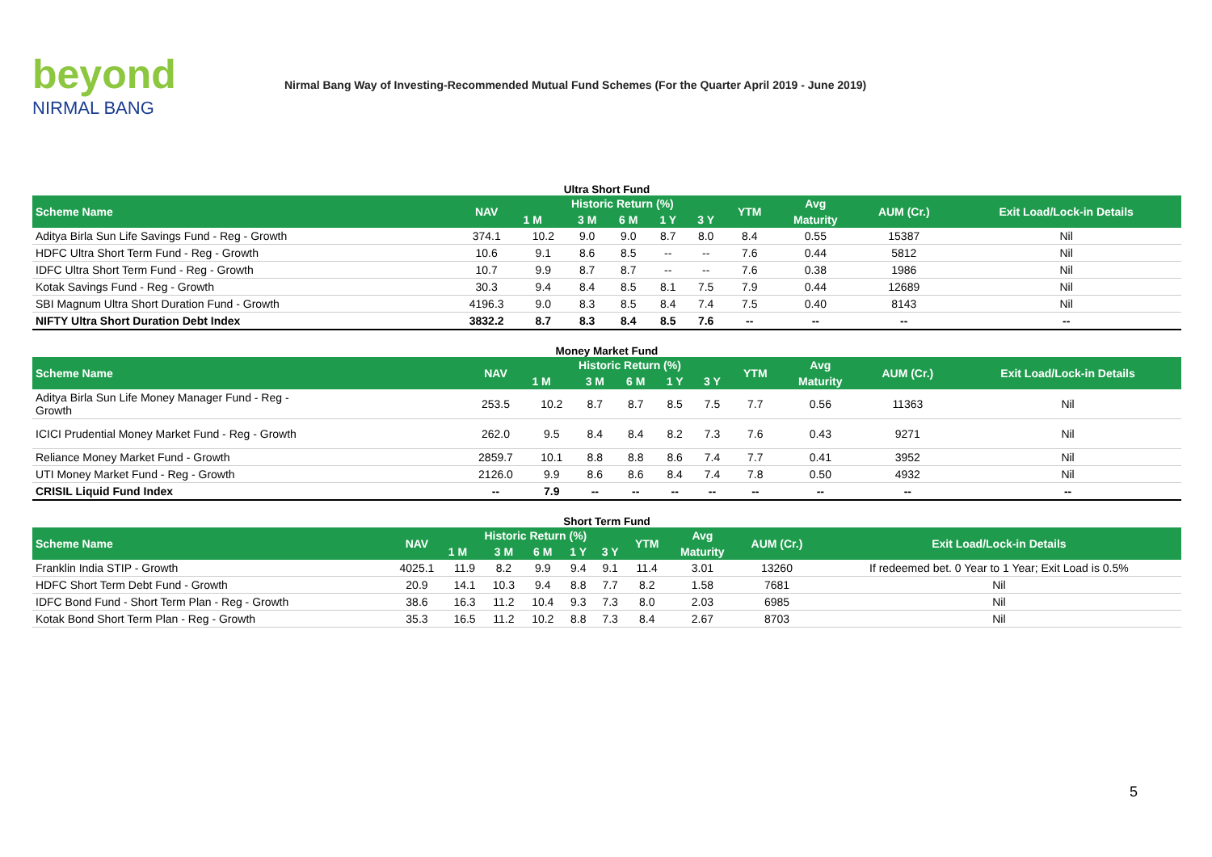beyond
NIRMAL BANG
Nirmal Bang Way of Investing-Recommended Mutual Fund Schemes (For the Quarter April 2019 - June 2019)
Ultra Short Fund
| Scheme Name | NAV | Historic Return (%) | | | | | YTM | Avg | AUM (Cr.) | Exit Load/Lock-in Details |
| --- | --- | --- | --- | --- | --- | --- | --- | --- | --- | --- |
| | | 1 M | 3 M | 6 M | 1 Y | 3 Y | | Maturity | | |
| Aditya Birla Sun Life Savings Fund - Reg - Growth | 374.1 | 10.2 | 9.0 | 9.0 | 8.7 | 8.0 | 8.4 | 0.55 | 15387 | Nil |
| HDFC Ultra Short Term Fund - Reg - Growth | 10.6 | 9.1 | 8.6 | 8.5 | -- | -- | 7.6 | 0.44 | 5812 | Nil |
| IDFC Ultra Short Term Fund - Reg - Growth | 10.7 | 9.9 | 8.7 | 8.7 | -- | -- | 7.6 | 0.38 | 1986 | Nil |
| Kotak Savings Fund - Reg - Growth | 30.3 | 9.4 | 8.4 | 8.5 | 8.1 | 7.5 | 7.9 | 0.44 | 12689 | Nil |
| SBI Magnum Ultra Short Duration Fund - Growth | 4196.3 | 9.0 | 8.3 | 8.5 | 8.4 | 7.4 | 7.5 | 0.40 | 8143 | Nil |
| NIFTY Ultra Short Duration Debt Index | 3832.2 | 8.7 | 8.3 | 8.4 | 8.5 | 7.6 | -- | -- | -- | -- |
Money Market Fund
| Scheme Name | NAV | Historic Return (%) | | | | | YTM | Avg | AUM (Cr.) | Exit Load/Lock-in Details |
| --- | --- | --- | --- | --- | --- | --- | --- | --- | --- | --- |
| | | 1 M | 3 M | 6 M | 1 Y | 3 Y | | Maturity | | |
| Aditya Birla Sun Life Money Manager Fund - Reg - Growth | 253.5 | 10.2 | 8.7 | 8.7 | 8.5 | 7.5 | 7.7 | 0.56 | 11363 | Nil |
| ICICI Prudential Money Market Fund - Reg - Growth | 262.0 | 9.5 | 8.4 | 8.4 | 8.2 | 7.3 | 7.6 | 0.43 | 9271 | Nil |
| Reliance Money Market Fund - Growth | 2859.7 | 10.1 | 8.8 | 8.8 | 8.6 | 7.4 | 7.7 | 0.41 | 3952 | Nil |
| UTI Money Market Fund - Reg - Growth | 2126.0 | 9.9 | 8.6 | 8.6 | 8.4 | 7.4 | 7.8 | 0.50 | 4932 | Nil |
| CRISIL Liquid Fund Index | -- | 7.9 | -- | -- | -- | -- | -- | -- | -- | -- |
Short Term Fund
| Scheme Name | NAV | Historic Return (%) | | | | | YTM | Avg | AUM (Cr.) | Exit Load/Lock-in Details |
| --- | --- | --- | --- | --- | --- | --- | --- | --- | --- | --- |
| | | 1 M | 3 M | 6 M | 1 Y | 3 Y | | Maturity | | |
| Franklin India STIP - Growth | 4025.1 | 11.9 | 8.2 | 9.9 | 9.4 | 9.1 | 11.4 | 3.01 | 13260 | If redeemed bet. 0 Year to 1 Year; Exit Load is 0.5% |
| HDFC Short Term Debt Fund - Growth | 20.9 | 14.1 | 10.3 | 9.4 | 8.8 | 7.7 | 8.2 | 1.58 | 7681 | Nil |
| IDFC Bond Fund - Short Term Plan - Reg - Growth | 38.6 | 16.3 | 11.2 | 10.4 | 9.3 | 7.3 | 8.0 | 2.03 | 6985 | Nil |
| Kotak Bond Short Term Plan - Reg - Growth | 35.3 | 16.5 | 11.2 | 10.2 | 8.8 | 7.3 | 8.4 | 2.67 | 8703 | Nil |
5